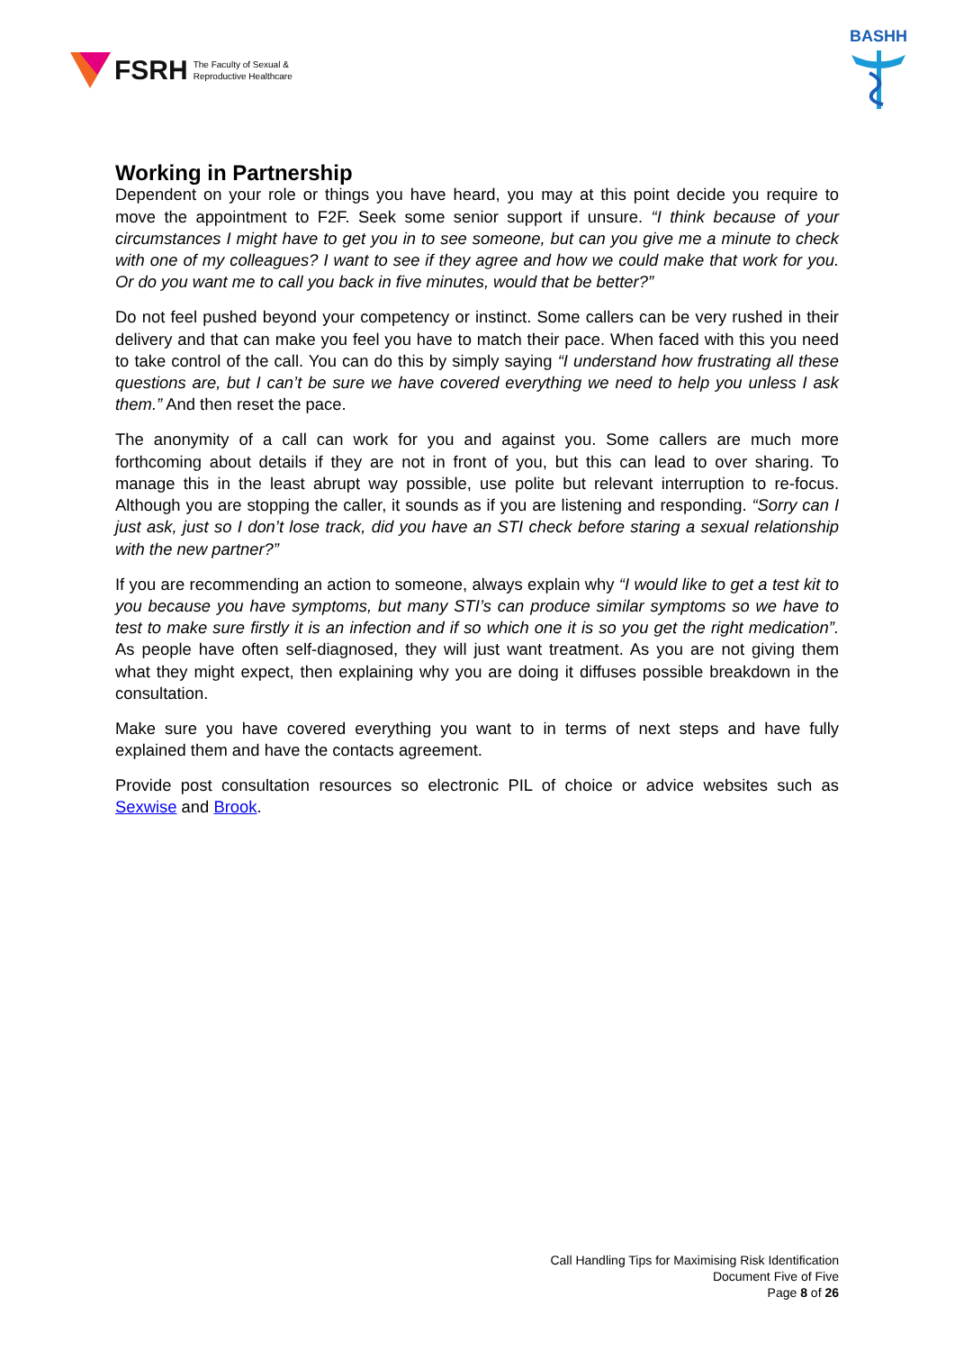FSRH The Faculty of Sexual &
Reproductive Healthcare
BASHH
Working in Partnership
Dependent on your role or things you have heard, you may at this point decide you require to move the appointment to F2F. Seek some senior support if unsure. “I think because of your circumstances I might have to get you in to see someone, but can you give me a minute to check with one of my colleagues? I want to see if they agree and how we could make that work for you. Or do you want me to call you back in five minutes, would that be better?”
Do not feel pushed beyond your competency or instinct. Some callers can be very rushed in their delivery and that can make you feel you have to match their pace. When faced with this you need to take control of the call. You can do this by simply saying “I understand how frustrating all these questions are, but I can’t be sure we have covered everything we need to help you unless I ask them.” And then reset the pace.
The anonymity of a call can work for you and against you. Some callers are much more forthcoming about details if they are not in front of you, but this can lead to over sharing. To manage this in the least abrupt way possible, use polite but relevant interruption to re-focus. Although you are stopping the caller, it sounds as if you are listening and responding. “Sorry can I just ask, just so I don’t lose track, did you have an STI check before staring a sexual relationship with the new partner?”
If you are recommending an action to someone, always explain why “I would like to get a test kit to you because you have symptoms, but many STI’s can produce similar symptoms so we have to test to make sure firstly it is an infection and if so which one it is so you get the right medication”. As people have often self-diagnosed, they will just want treatment. As you are not giving them what they might expect, then explaining why you are doing it diffuses possible breakdown in the consultation.
Make sure you have covered everything you want to in terms of next steps and have fully explained them and have the contacts agreement.
Provide post consultation resources so electronic PIL of choice or advice websites such as Sexwise and Brook.
Call Handling Tips for Maximising Risk Identification
Document Five of Five
Page 8 of 26